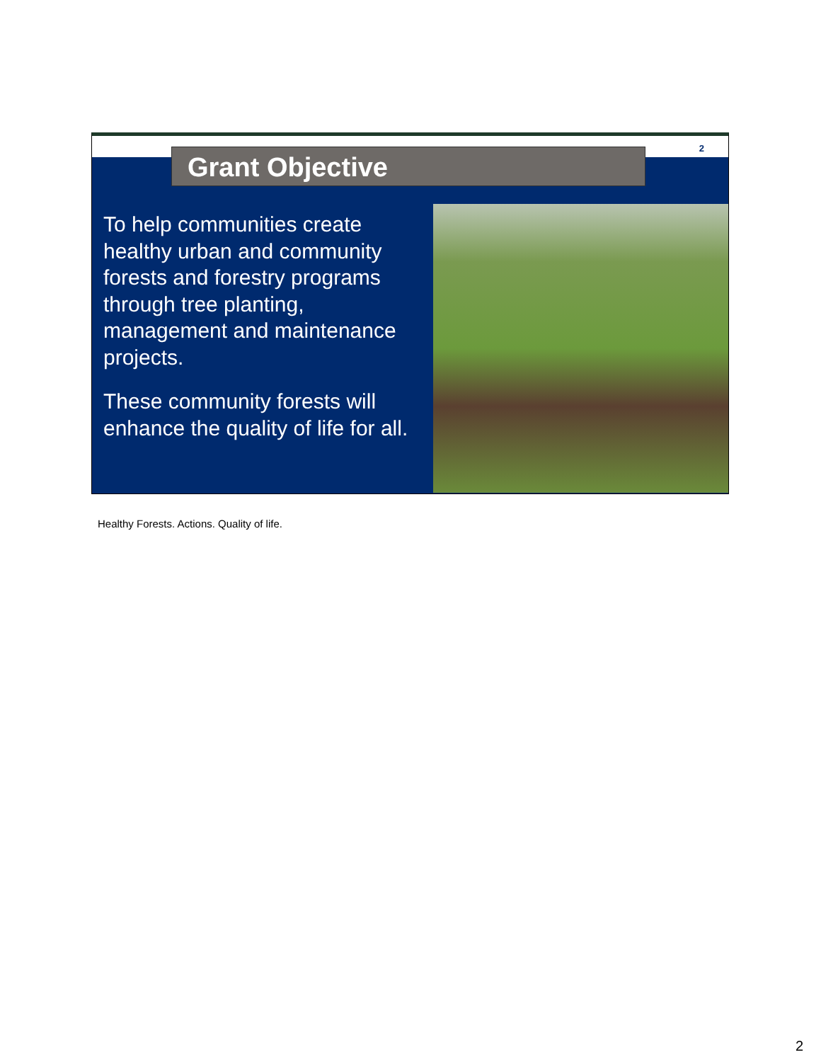2
Grant Objective
To help communities create healthy urban and community forests and forestry programs through tree planting, management and maintenance projects.
These community forests will enhance the quality of life for all.
Healthy Forests. Actions. Quality of life.
2